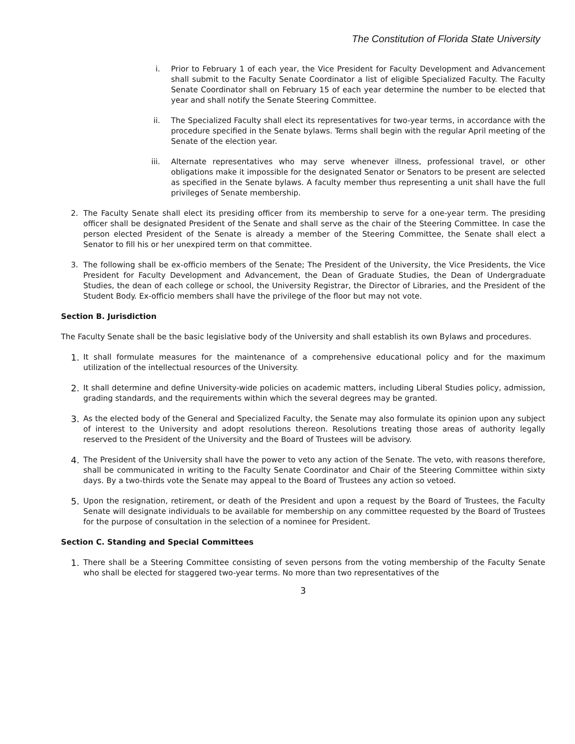The Constitution of Florida State University
i. Prior to February 1 of each year, the Vice President for Faculty Development and Advancement shall submit to the Faculty Senate Coordinator a list of eligible Specialized Faculty. The Faculty Senate Coordinator shall on February 15 of each year determine the number to be elected that year and shall notify the Senate Steering Committee.
ii. The Specialized Faculty shall elect its representatives for two-year terms, in accordance with the procedure specified in the Senate bylaws. Terms shall begin with the regular April meeting of the Senate of the election year.
iii. Alternate representatives who may serve whenever illness, professional travel, or other obligations make it impossible for the designated Senator or Senators to be present are selected as specified in the Senate bylaws. A faculty member thus representing a unit shall have the full privileges of Senate membership.
2. The Faculty Senate shall elect its presiding officer from its membership to serve for a one-year term. The presiding officer shall be designated President of the Senate and shall serve as the chair of the Steering Committee. In case the person elected President of the Senate is already a member of the Steering Committee, the Senate shall elect a Senator to fill his or her unexpired term on that committee.
3. The following shall be ex-officio members of the Senate; The President of the University, the Vice Presidents, the Vice President for Faculty Development and Advancement, the Dean of Graduate Studies, the Dean of Undergraduate Studies, the dean of each college or school, the University Registrar, the Director of Libraries, and the President of the Student Body. Ex-officio members shall have the privilege of the floor but may not vote.
Section B. Jurisdiction
The Faculty Senate shall be the basic legislative body of the University and shall establish its own Bylaws and procedures.
1. It shall formulate measures for the maintenance of a comprehensive educational policy and for the maximum utilization of the intellectual resources of the University.
2. It shall determine and define University-wide policies on academic matters, including Liberal Studies policy, admission, grading standards, and the requirements within which the several degrees may be granted.
3. As the elected body of the General and Specialized Faculty, the Senate may also formulate its opinion upon any subject of interest to the University and adopt resolutions thereon. Resolutions treating those areas of authority legally reserved to the President of the University and the Board of Trustees will be advisory.
4. The President of the University shall have the power to veto any action of the Senate. The veto, with reasons therefore, shall be communicated in writing to the Faculty Senate Coordinator and Chair of the Steering Committee within sixty days. By a two-thirds vote the Senate may appeal to the Board of Trustees any action so vetoed.
5. Upon the resignation, retirement, or death of the President and upon a request by the Board of Trustees, the Faculty Senate will designate individuals to be available for membership on any committee requested by the Board of Trustees for the purpose of consultation in the selection of a nominee for President.
Section C. Standing and Special Committees
1. There shall be a Steering Committee consisting of seven persons from the voting membership of the Faculty Senate who shall be elected for staggered two-year terms. No more than two representatives of the
3